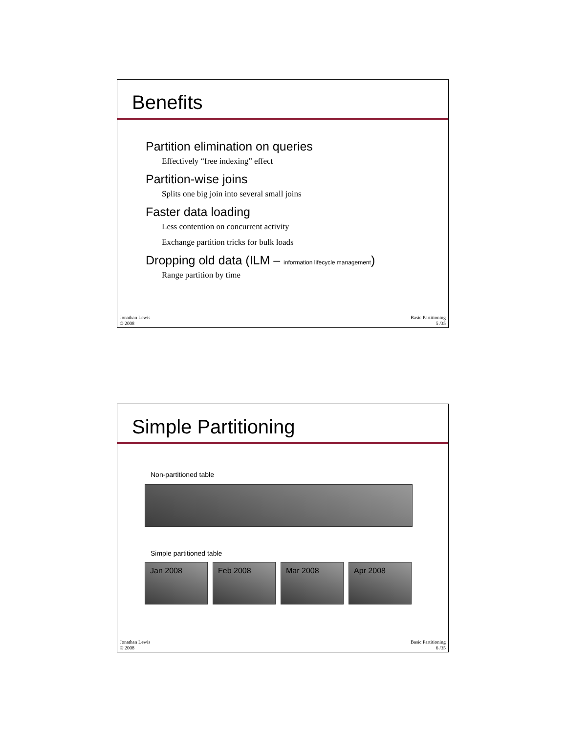Benefits
Partition elimination on queries
Effectively “free indexing” effect
Partition-wise joins
Splits one big join into several small joins
Faster data loading
Less contention on concurrent activity
Exchange partition tricks for bulk loads
Dropping old data (ILM – information lifecycle management)
Range partition by time
Jonathan Lewis
© 2008
Basic Partitioning
5 /35
Simple Partitioning
Non-partitioned table
Simple partitioned table
Jan 2008 Feb 2008 Mar 2008 Apr 2008
Jonathan Lewis
© 2008
Basic Partitioning
6 /35